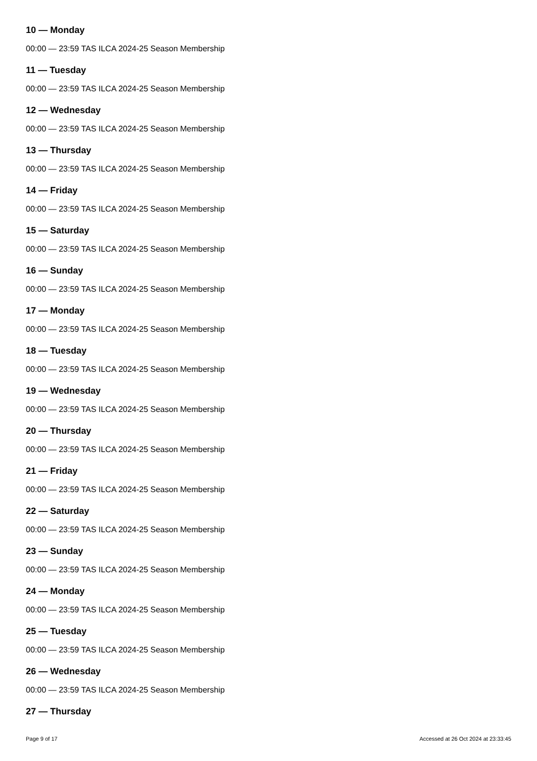10 — Monday
00:00 — 23:59 TAS ILCA 2024-25 Season Membership
11 — Tuesday
00:00 — 23:59 TAS ILCA 2024-25 Season Membership
12 — Wednesday
00:00 — 23:59 TAS ILCA 2024-25 Season Membership
13 — Thursday
00:00 — 23:59 TAS ILCA 2024-25 Season Membership
14 — Friday
00:00 — 23:59 TAS ILCA 2024-25 Season Membership
15 — Saturday
00:00 — 23:59 TAS ILCA 2024-25 Season Membership
16 — Sunday
00:00 — 23:59 TAS ILCA 2024-25 Season Membership
17 — Monday
00:00 — 23:59 TAS ILCA 2024-25 Season Membership
18 — Tuesday
00:00 — 23:59 TAS ILCA 2024-25 Season Membership
19 — Wednesday
00:00 — 23:59 TAS ILCA 2024-25 Season Membership
20 — Thursday
00:00 — 23:59 TAS ILCA 2024-25 Season Membership
21 — Friday
00:00 — 23:59 TAS ILCA 2024-25 Season Membership
22 — Saturday
00:00 — 23:59 TAS ILCA 2024-25 Season Membership
23 — Sunday
00:00 — 23:59 TAS ILCA 2024-25 Season Membership
24 — Monday
00:00 — 23:59 TAS ILCA 2024-25 Season Membership
25 — Tuesday
00:00 — 23:59 TAS ILCA 2024-25 Season Membership
26 — Wednesday
00:00 — 23:59 TAS ILCA 2024-25 Season Membership
27 — Thursday
Page 9 of 17 Accessed at 26 Oct 2024 at 23:33:45